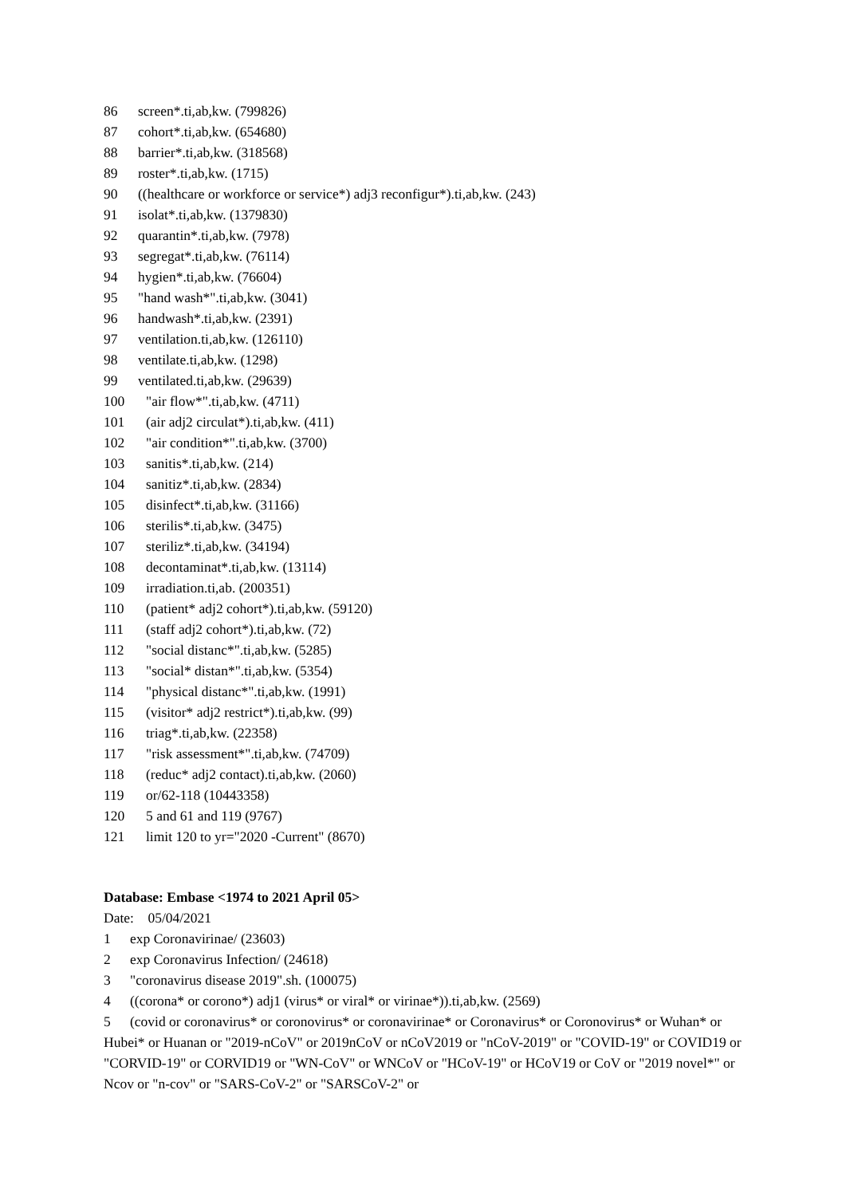86 screen*.ti,ab,kw. (799826)
87 cohort*.ti,ab,kw. (654680)
88 barrier*.ti,ab,kw. (318568)
89 roster*.ti,ab,kw. (1715)
90 ((healthcare or workforce or service*) adj3 reconfigur*).ti,ab,kw. (243)
91 isolat*.ti,ab,kw. (1379830)
92 quarantin*.ti,ab,kw. (7978)
93 segregat*.ti,ab,kw. (76114)
94 hygien*.ti,ab,kw. (76604)
95 "hand wash*".ti,ab,kw. (3041)
96 handwash*.ti,ab,kw. (2391)
97 ventilation.ti,ab,kw. (126110)
98 ventilate.ti,ab,kw. (1298)
99 ventilated.ti,ab,kw. (29639)
100 "air flow*".ti,ab,kw. (4711)
101 (air adj2 circulat*).ti,ab,kw. (411)
102 "air condition*".ti,ab,kw. (3700)
103 sanitis*.ti,ab,kw. (214)
104 sanitiz*.ti,ab,kw. (2834)
105 disinfect*.ti,ab,kw. (31166)
106 sterilis*.ti,ab,kw. (3475)
107 steriliz*.ti,ab,kw. (34194)
108 decontaminat*.ti,ab,kw. (13114)
109 irradiation.ti,ab. (200351)
110 (patient* adj2 cohort*).ti,ab,kw. (59120)
111 (staff adj2 cohort*).ti,ab,kw. (72)
112 "social distanc*".ti,ab,kw. (5285)
113 "social* distan*".ti,ab,kw. (5354)
114 "physical distanc*".ti,ab,kw. (1991)
115 (visitor* adj2 restrict*).ti,ab,kw. (99)
116 triag*.ti,ab,kw. (22358)
117 "risk assessment*".ti,ab,kw. (74709)
118 (reduc* adj2 contact).ti,ab,kw. (2060)
119 or/62-118 (10443358)
120 5 and 61 and 119 (9767)
121 limit 120 to yr="2020 -Current" (8670)
Database: Embase <1974 to 2021 April 05>
Date: 05/04/2021
1 exp Coronavirinae/ (23603)
2 exp Coronavirus Infection/ (24618)
3 "coronavirus disease 2019".sh. (100075)
4 ((corona* or corono*) adj1 (virus* or viral* or virinae*)).ti,ab,kw. (2569)
5 (covid or coronavirus* or coronovirus* or coronavirinae* or Coronavirus* or Coronovirus* or Wuhan* or Hubei* or Huanan or "2019-nCoV" or 2019nCoV or nCoV2019 or "nCoV-2019" or "COVID-19" or COVID19 or "CORVID-19" or CORVID19 or "WN-CoV" or WNCoV or "HCoV-19" or HCoV19 or CoV or "2019 novel*" or Ncov or "n-cov" or "SARS-CoV-2" or "SARSCoV-2" or